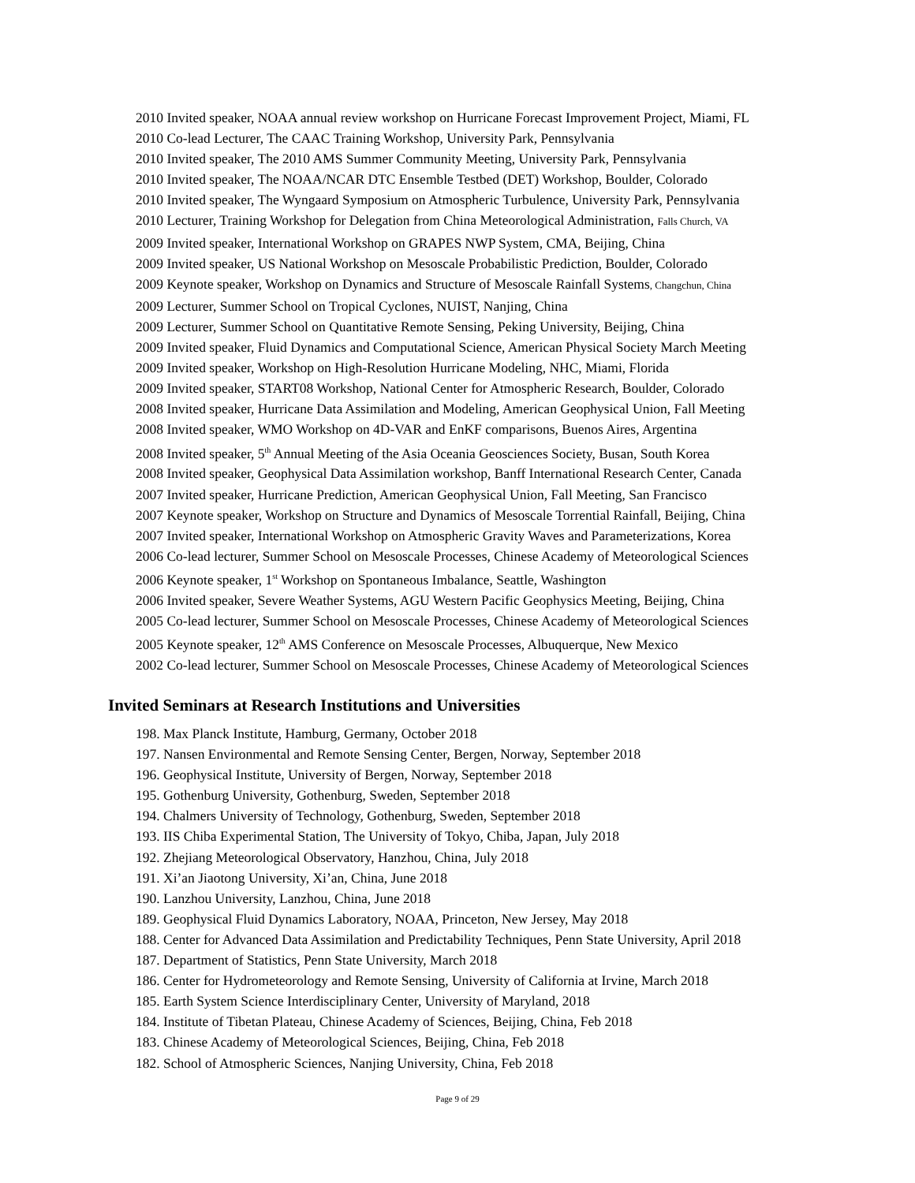2010 Invited speaker, NOAA annual review workshop on Hurricane Forecast Improvement Project, Miami, FL
2010 Co-lead Lecturer, The CAAC Training Workshop, University Park, Pennsylvania
2010 Invited speaker, The 2010 AMS Summer Community Meeting, University Park, Pennsylvania
2010 Invited speaker, The NOAA/NCAR DTC Ensemble Testbed (DET) Workshop, Boulder, Colorado
2010 Invited speaker, The Wyngaard Symposium on Atmospheric Turbulence, University Park, Pennsylvania
2010 Lecturer, Training Workshop for Delegation from China Meteorological Administration, Falls Church, VA
2009 Invited speaker, International Workshop on GRAPES NWP System, CMA, Beijing, China
2009 Invited speaker, US National Workshop on Mesoscale Probabilistic Prediction, Boulder, Colorado
2009 Keynote speaker, Workshop on Dynamics and Structure of Mesoscale Rainfall Systems, Changchun, China
2009 Lecturer, Summer School on Tropical Cyclones, NUIST, Nanjing, China
2009 Lecturer, Summer School on Quantitative Remote Sensing, Peking University, Beijing, China
2009 Invited speaker, Fluid Dynamics and Computational Science, American Physical Society March Meeting
2009 Invited speaker, Workshop on High-Resolution Hurricane Modeling, NHC, Miami, Florida
2009 Invited speaker, START08 Workshop, National Center for Atmospheric Research, Boulder, Colorado
2008 Invited speaker, Hurricane Data Assimilation and Modeling, American Geophysical Union, Fall Meeting
2008 Invited speaker, WMO Workshop on 4D-VAR and EnKF comparisons, Buenos Aires, Argentina
2008 Invited speaker, 5<sup>th</sup> Annual Meeting of the Asia Oceania Geosciences Society, Busan, South Korea
2008 Invited speaker, Geophysical Data Assimilation workshop, Banff International Research Center, Canada
2007 Invited speaker, Hurricane Prediction, American Geophysical Union, Fall Meeting, San Francisco
2007 Keynote speaker, Workshop on Structure and Dynamics of Mesoscale Torrential Rainfall, Beijing, China
2007 Invited speaker, International Workshop on Atmospheric Gravity Waves and Parameterizations, Korea
2006 Co-lead lecturer, Summer School on Mesoscale Processes, Chinese Academy of Meteorological Sciences
2006 Keynote speaker, 1<sup>st</sup> Workshop on Spontaneous Imbalance, Seattle, Washington
2006 Invited speaker, Severe Weather Systems, AGU Western Pacific Geophysics Meeting, Beijing, China
2005 Co-lead lecturer, Summer School on Mesoscale Processes, Chinese Academy of Meteorological Sciences
2005 Keynote speaker, 12<sup>th</sup> AMS Conference on Mesoscale Processes, Albuquerque, New Mexico
2002 Co-lead lecturer, Summer School on Mesoscale Processes, Chinese Academy of Meteorological Sciences
Invited Seminars at Research Institutions and Universities
198. Max Planck Institute, Hamburg, Germany, October 2018
197. Nansen Environmental and Remote Sensing Center, Bergen, Norway, September 2018
196. Geophysical Institute, University of Bergen, Norway, September 2018
195. Gothenburg University, Gothenburg, Sweden, September 2018
194. Chalmers University of Technology, Gothenburg, Sweden, September 2018
193. IIS Chiba Experimental Station, The University of Tokyo, Chiba, Japan, July 2018
192. Zhejiang Meteorological Observatory, Hanzhou, China, July 2018
191. Xi’an Jiaotong University, Xi’an, China, June 2018
190. Lanzhou University, Lanzhou, China, June 2018
189. Geophysical Fluid Dynamics Laboratory, NOAA, Princeton, New Jersey, May 2018
188. Center for Advanced Data Assimilation and Predictability Techniques, Penn State University, April 2018
187. Department of Statistics, Penn State University, March 2018
186. Center for Hydrometeorology and Remote Sensing, University of California at Irvine, March 2018
185. Earth System Science Interdisciplinary Center, University of Maryland, 2018
184. Institute of Tibetan Plateau, Chinese Academy of Sciences, Beijing, China, Feb 2018
183. Chinese Academy of Meteorological Sciences, Beijing, China, Feb 2018
182. School of Atmospheric Sciences, Nanjing University, China, Feb 2018
Page 9 of 29